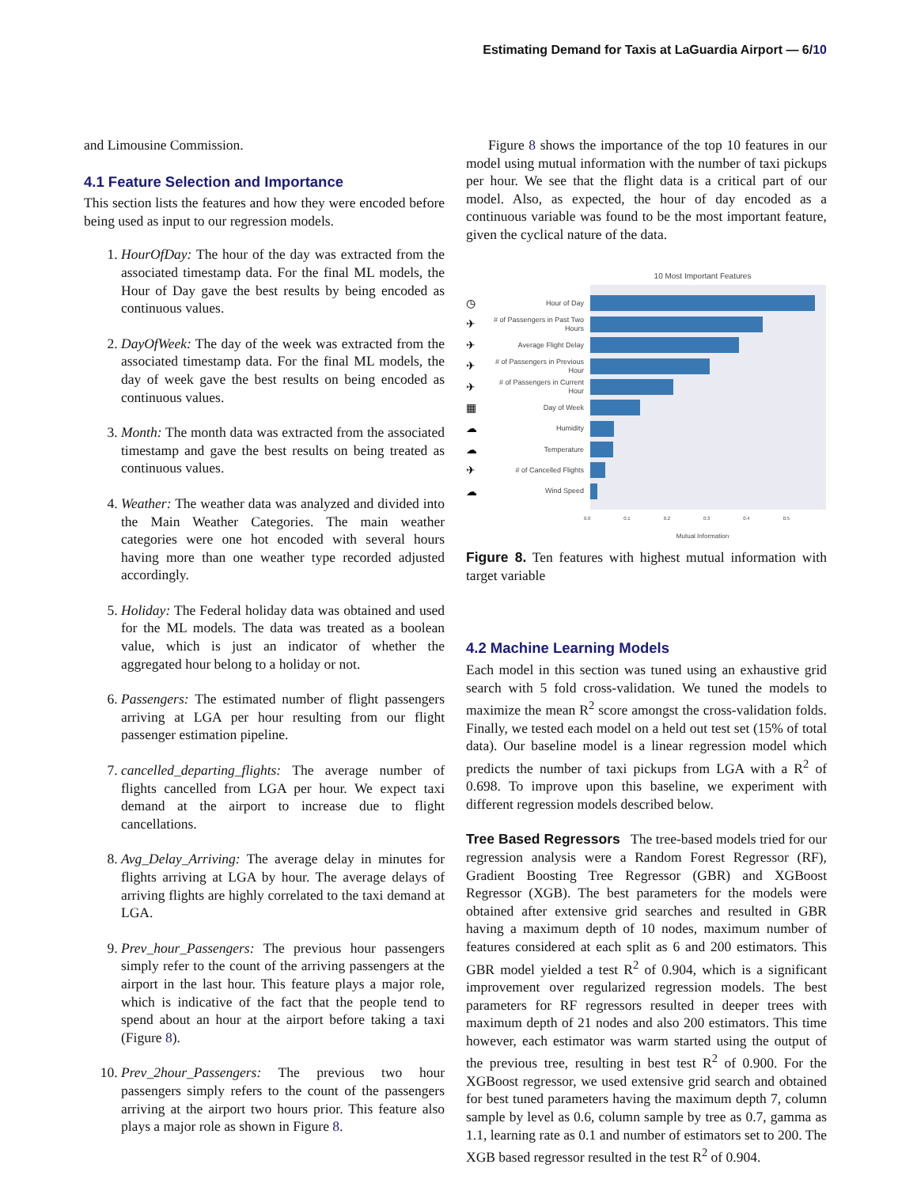Estimating Demand for Taxis at LaGuardia Airport — 6/10
and Limousine Commission.
4.1 Feature Selection and Importance
This section lists the features and how they were encoded before being used as input to our regression models.
1. HourOfDay: The hour of the day was extracted from the associated timestamp data. For the final ML models, the Hour of Day gave the best results by being encoded as continuous values.
2. DayOfWeek: The day of the week was extracted from the associated timestamp data. For the final ML models, the day of week gave the best results on being encoded as continuous values.
3. Month: The month data was extracted from the associated timestamp and gave the best results on being treated as continuous values.
4. Weather: The weather data was analyzed and divided into the Main Weather Categories. The main weather categories were one hot encoded with several hours having more than one weather type recorded adjusted accordingly.
5. Holiday: The Federal holiday data was obtained and used for the ML models. The data was treated as a boolean value, which is just an indicator of whether the aggregated hour belong to a holiday or not.
6. Passengers: The estimated number of flight passengers arriving at LGA per hour resulting from our flight passenger estimation pipeline.
7. cancelled_departing_flights: The average number of flights cancelled from LGA per hour. We expect taxi demand at the airport to increase due to flight cancellations.
8. Avg_Delay_Arriving: The average delay in minutes for flights arriving at LGA by hour. The average delays of arriving flights are highly correlated to the taxi demand at LGA.
9. Prev_hour_Passengers: The previous hour passengers simply refer to the count of the arriving passengers at the airport in the last hour. This feature plays a major role, which is indicative of the fact that the people tend to spend about an hour at the airport before taking a taxi (Figure 8).
10. Prev_2hour_Passengers: The previous two hour passengers simply refers to the count of the passengers arriving at the airport two hours prior. This feature also plays a major role as shown in Figure 8.
Figure 8 shows the importance of the top 10 features in our model using mutual information with the number of taxi pickups per hour. We see that the flight data is a critical part of our model. Also, as expected, the hour of day encoded as a continuous variable was found to be the most important feature, given the cyclical nature of the data.
10 Most Important Features
◷ Hour of Day
✈ # of Passengers in Past Two Hours
✈ Average Flight Delay
✈ # of Passengers in Previous Hour
✈ # of Passengers in Current Hour
▦ Day of Week
☁ Humidity
☁ Temperature
✈ # of Cancelled Flights
☁ Wind Speed
0.0 0.1 0.2 0.3 0.4 0.5
Mutual Information
Figure 8. Ten features with highest mutual information with target variable
4.2 Machine Learning Models
Each model in this section was tuned using an exhaustive grid search with 5 fold cross-validation. We tuned the models to maximize the mean R<sup>2</sup> score amongst the cross-validation folds. Finally, we tested each model on a held out test set (15% of total data). Our baseline model is a linear regression model which predicts the number of taxi pickups from LGA with a R<sup>2</sup> of 0.698. To improve upon this baseline, we experiment with different regression models described below.
Tree Based Regressors The tree-based models tried for our regression analysis were a Random Forest Regressor (RF), Gradient Boosting Tree Regressor (GBR) and XGBoost Regressor (XGB). The best parameters for the models were obtained after extensive grid searches and resulted in GBR having a maximum depth of 10 nodes, maximum number of features considered at each split as 6 and 200 estimators. This GBR model yielded a test R<sup>2</sup> of 0.904, which is a significant improvement over regularized regression models. The best parameters for RF regressors resulted in deeper trees with maximum depth of 21 nodes and also 200 estimators. This time however, each estimator was warm started using the output of the previous tree, resulting in best test R<sup>2</sup> of 0.900. For the XGBoost regressor, we used extensive grid search and obtained for best tuned parameters having the maximum depth 7, column sample by level as 0.6, column sample by tree as 0.7, gamma as 1.1, learning rate as 0.1 and number of estimators set to 200. The XGB based regressor resulted in the test R<sup>2</sup> of 0.904.